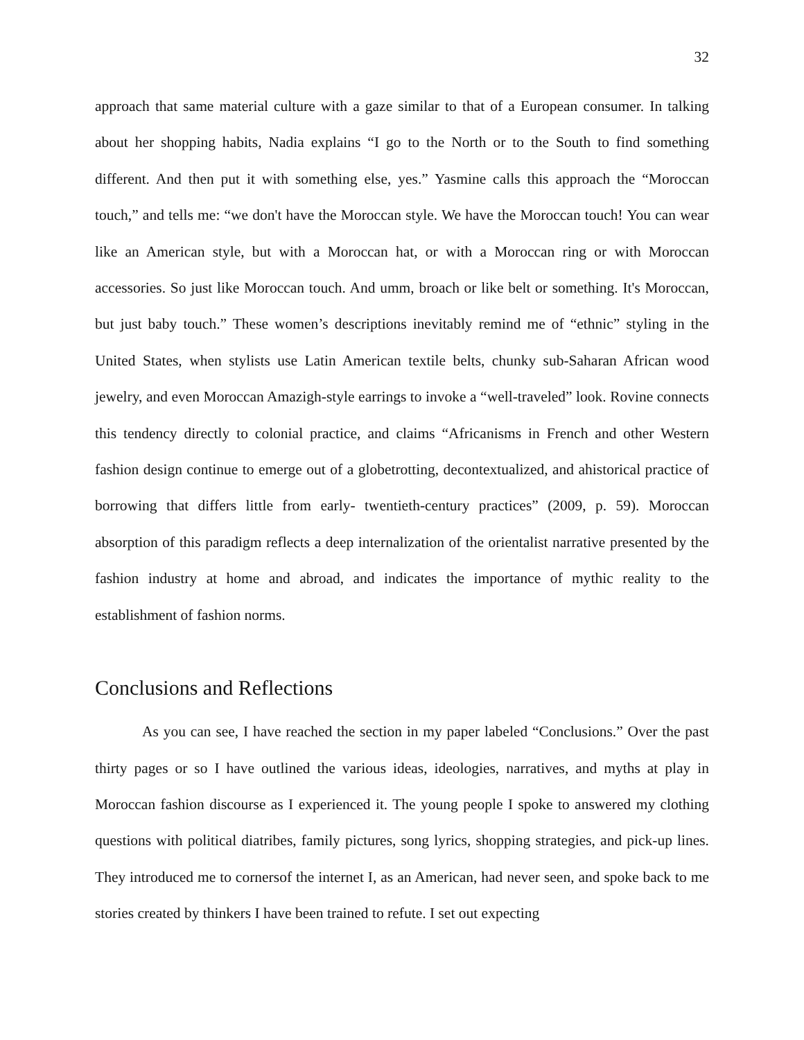32
approach that same material culture with a gaze similar to that of a European consumer. In talking about her shopping habits, Nadia explains “I go to the North or to the South to find something different. And then put it with something else, yes.” Yasmine calls this approach the “Moroccan touch,” and tells me: “we don't have the Moroccan style. We have the Moroccan touch! You can wear like an American style, but with a Moroccan hat, or with a Moroccan ring or with Moroccan accessories. So just like Moroccan touch. And umm, broach or like belt or something. It's Moroccan, but just baby touch.” These women’s descriptions inevitably remind me of “ethnic” styling in the United States, when stylists use Latin American textile belts, chunky sub-Saharan African wood jewelry, and even Moroccan Amazigh-style earrings to invoke a “well-traveled” look. Rovine connects this tendency directly to colonial practice, and claims “Africanisms in French and other Western fashion design continue to emerge out of a globetrotting, decontextualized, and ahistorical practice of borrowing that differs little from early- twentieth-century practices” (2009, p. 59). Moroccan absorption of this paradigm reflects a deep internalization of the orientalist narrative presented by the fashion industry at home and abroad, and indicates the importance of mythic reality to the establishment of fashion norms.
Conclusions and Reflections
As you can see, I have reached the section in my paper labeled “Conclusions.” Over the past thirty pages or so I have outlined the various ideas, ideologies, narratives, and myths at play in Moroccan fashion discourse as I experienced it. The young people I spoke to answered my clothing questions with political diatribes, family pictures, song lyrics, shopping strategies, and pick-up lines. They introduced me to cornersof the internet I, as an American, had never seen, and spoke back to me stories created by thinkers I have been trained to refute. I set out expecting